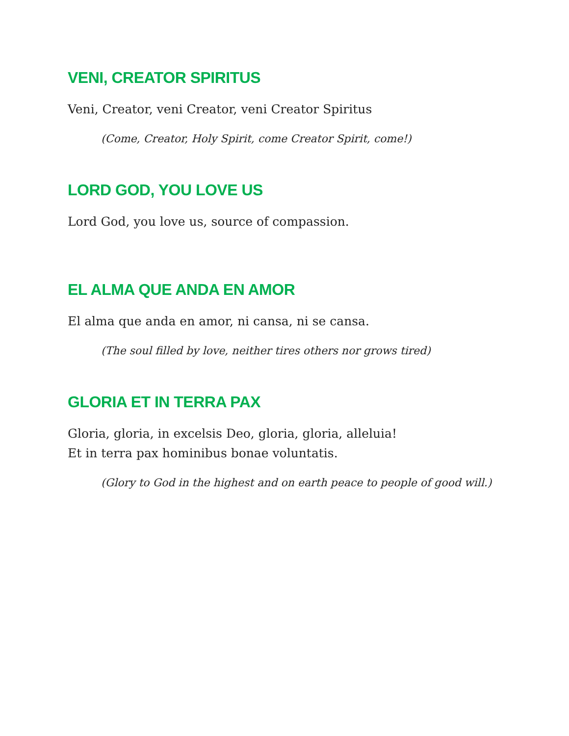VENI, CREATOR SPIRITUS
Veni, Creator, veni Creator, veni Creator Spiritus
(Come, Creator, Holy Spirit, come Creator Spirit, come!)
LORD GOD, YOU LOVE US
Lord God, you love us, source of compassion.
EL ALMA QUE ANDA EN AMOR
El alma que anda en amor, ni cansa, ni se cansa.
(The soul filled by love, neither tires others nor grows tired)
GLORIA ET IN TERRA PAX
Gloria, gloria, in excelsis Deo, gloria, gloria, alleluia!
Et in terra pax hominibus bonae voluntatis.
(Glory to God in the highest and on earth peace to people of good will.)